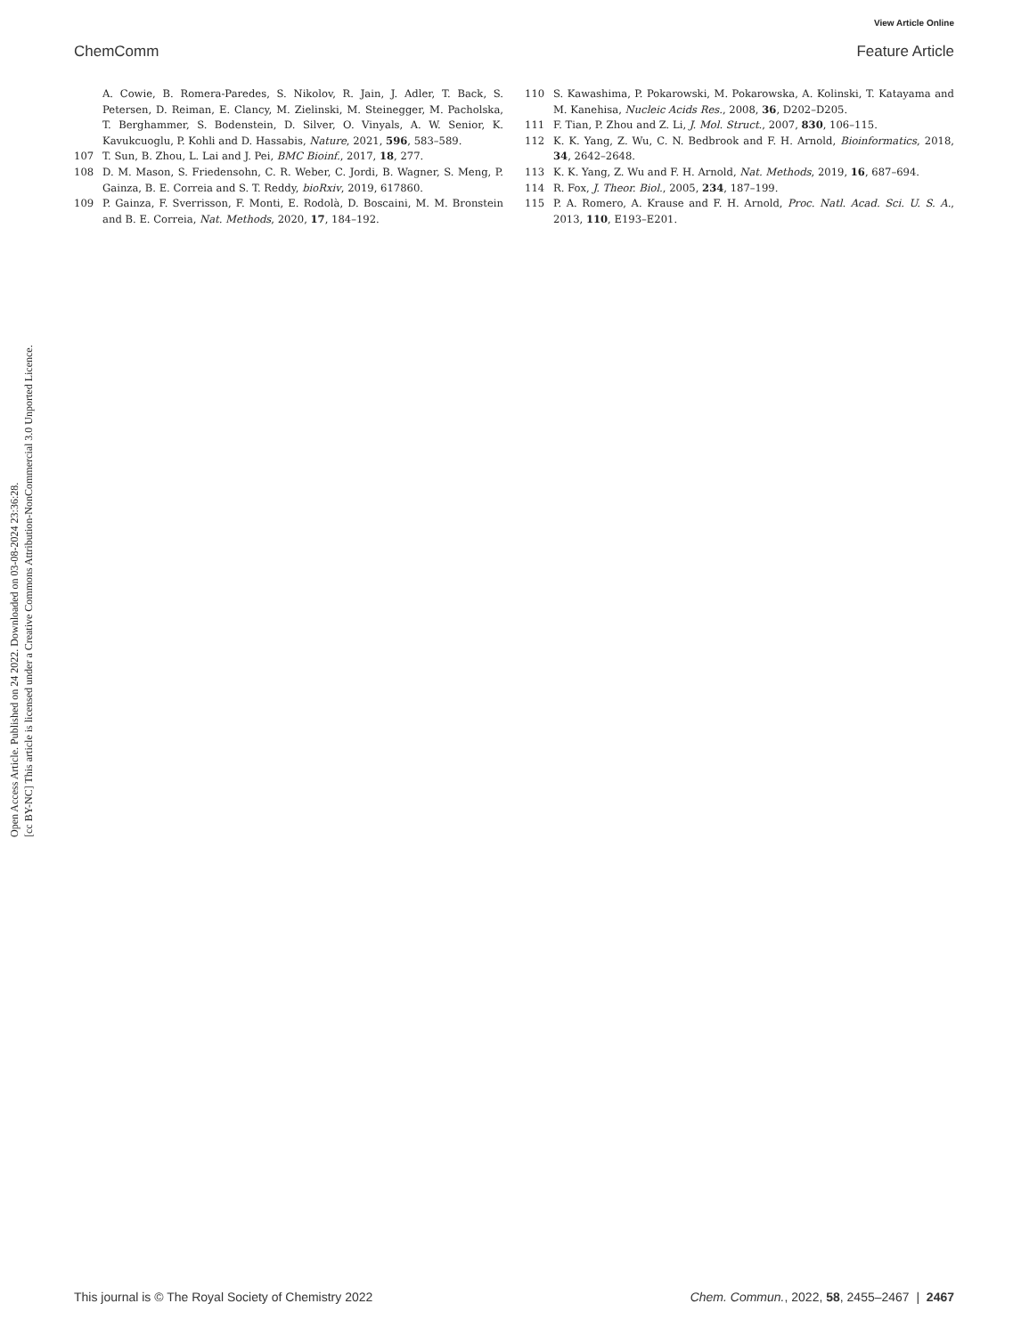View Article Online
ChemComm Feature Article
Open Access Article. Published on 24 2022. Downloaded on 03-08-2024 23:36:28.
[cc BY-NC] This article is licensed under a Creative Commons Attribution-NonCommercial 3.0 Unported Licence.
A. Cowie, B. Romera-Paredes, S. Nikolov, R. Jain, J. Adler, T. Back, S. Petersen, D. Reiman, E. Clancy, M. Zielinski, M. Steinegger, M. Pacholska, T. Berghammer, S. Bodenstein, D. Silver, O. Vinyals, A. W. Senior, K. Kavukcuoglu, P. Kohli and D. Hassabis, Nature, 2021, 596, 583–589.
107 T. Sun, B. Zhou, L. Lai and J. Pei, BMC Bioinf., 2017, 18, 277.
108 D. M. Mason, S. Friedensohn, C. R. Weber, C. Jordi, B. Wagner, S. Meng, P. Gainza, B. E. Correia and S. T. Reddy, bioRxiv, 2019, 617860.
109 P. Gainza, F. Sverrisson, F. Monti, E. Rodolà, D. Boscaini, M. M. Bronstein and B. E. Correia, Nat. Methods, 2020, 17, 184–192.
110 S. Kawashima, P. Pokarowski, M. Pokarowska, A. Kolinski, T. Katayama and M. Kanehisa, Nucleic Acids Res., 2008, 36, D202–D205.
111 F. Tian, P. Zhou and Z. Li, J. Mol. Struct., 2007, 830, 106–115.
112 K. K. Yang, Z. Wu, C. N. Bedbrook and F. H. Arnold, Bioinformatics, 2018, 34, 2642–2648.
113 K. K. Yang, Z. Wu and F. H. Arnold, Nat. Methods, 2019, 16, 687–694.
114 R. Fox, J. Theor. Biol., 2005, 234, 187–199.
115 P. A. Romero, A. Krause and F. H. Arnold, Proc. Natl. Acad. Sci. U. S. A., 2013, 110, E193–E201.
This journal is © The Royal Society of Chemistry 2022 Chem. Commun., 2022, 58, 2455–2467 | 2467